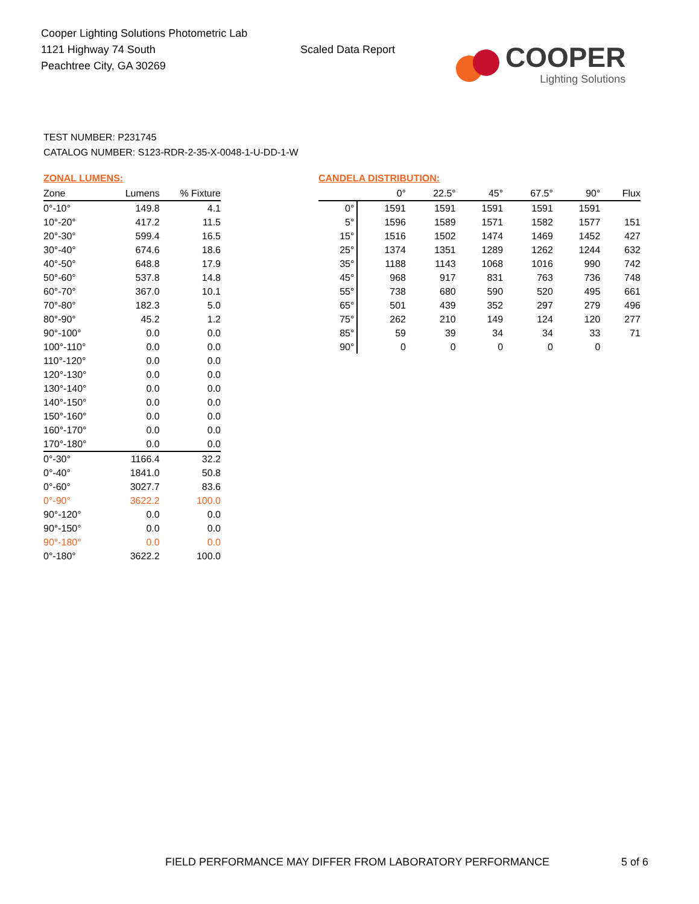Cooper Lighting Solutions Photometric Lab
1121 Highway 74 South
Peachtree City, GA 30269
Scaled Data Report
COOPER
Lighting Solutions
TEST NUMBER: P231745
CATALOG NUMBER: S123-RDR-2-35-X-0048-1-U-DD-1-W
ZONAL LUMENS:
| Zone | Lumens | % Fixture |
| --- | --- | --- |
| 0°-10° | 149.8 | 4.1 |
| 10°-20° | 417.2 | 11.5 |
| 20°-30° | 599.4 | 16.5 |
| 30°-40° | 674.6 | 18.6 |
| 40°-50° | 648.8 | 17.9 |
| 50°-60° | 537.8 | 14.8 |
| 60°-70° | 367.0 | 10.1 |
| 70°-80° | 182.3 | 5.0 |
| 80°-90° | 45.2 | 1.2 |
| 90°-100° | 0.0 | 0.0 |
| 100°-110° | 0.0 | 0.0 |
| 110°-120° | 0.0 | 0.0 |
| 120°-130° | 0.0 | 0.0 |
| 130°-140° | 0.0 | 0.0 |
| 140°-150° | 0.0 | 0.0 |
| 150°-160° | 0.0 | 0.0 |
| 160°-170° | 0.0 | 0.0 |
| 170°-180° | 0.0 | 0.0 |
| 0°-30° | 1166.4 | 32.2 |
| 0°-40° | 1841.0 | 50.8 |
| 0°-60° | 3027.7 | 83.6 |
| 0°-90° | 3622.2 | 100.0 |
| 90°-120° | 0.0 | 0.0 |
| 90°-150° | 0.0 | 0.0 |
| 90°-180° | 0.0 | 0.0 |
| 0°-180° | 3622.2 | 100.0 |
CANDELA DISTRIBUTION:
| | 0° | 22.5° | 45° | 67.5° | 90° | Flux |
| --- | --- | --- | --- | --- | --- | --- |
| 0° | 1591 | 1591 | 1591 | 1591 | 1591 | |
| 5° | 1596 | 1589 | 1571 | 1582 | 1577 | 151 |
| 15° | 1516 | 1502 | 1474 | 1469 | 1452 | 427 |
| 25° | 1374 | 1351 | 1289 | 1262 | 1244 | 632 |
| 35° | 1188 | 1143 | 1068 | 1016 | 990 | 742 |
| 45° | 968 | 917 | 831 | 763 | 736 | 748 |
| 55° | 738 | 680 | 590 | 520 | 495 | 661 |
| 65° | 501 | 439 | 352 | 297 | 279 | 496 |
| 75° | 262 | 210 | 149 | 124 | 120 | 277 |
| 85° | 59 | 39 | 34 | 34 | 33 | 71 |
| 90° | 0 | 0 | 0 | 0 | 0 | |
FIELD PERFORMANCE MAY DIFFER FROM LABORATORY PERFORMANCE
5 of 6